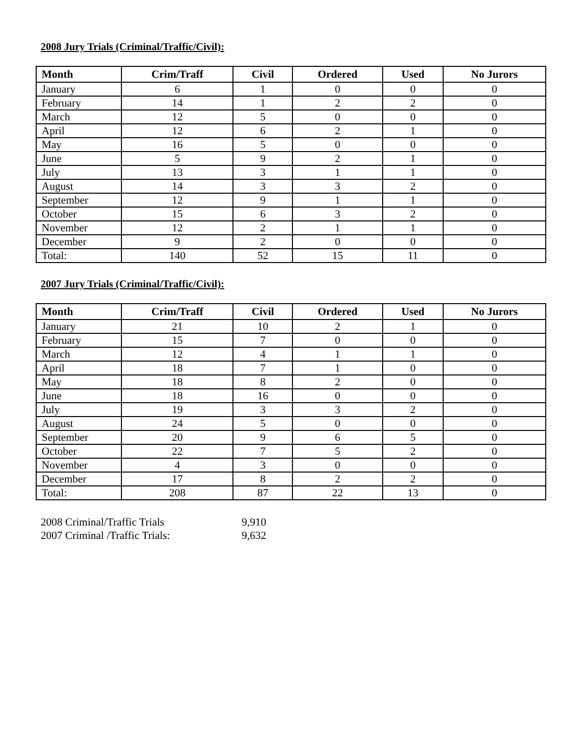2008 Jury Trials (Criminal/Traffic/Civil):
| Month | Crim/Traff | Civil | Ordered | Used | No Jurors |
| --- | --- | --- | --- | --- | --- |
| January | 6 | 1 | 0 | 0 | 0 |
| February | 14 | 1 | 2 | 2 | 0 |
| March | 12 | 5 | 0 | 0 | 0 |
| April | 12 | 6 | 2 | 1 | 0 |
| May | 16 | 5 | 0 | 0 | 0 |
| June | 5 | 9 | 2 | 1 | 0 |
| July | 13 | 3 | 1 | 1 | 0 |
| August | 14 | 3 | 3 | 2 | 0 |
| September | 12 | 9 | 1 | 1 | 0 |
| October | 15 | 6 | 3 | 2 | 0 |
| November | 12 | 2 | 1 | 1 | 0 |
| December | 9 | 2 | 0 | 0 | 0 |
| Total: | 140 | 52 | 15 | 11 | 0 |
2007 Jury Trials (Criminal/Traffic/Civil):
| Month | Crim/Traff | Civil | Ordered | Used | No Jurors |
| --- | --- | --- | --- | --- | --- |
| January | 21 | 10 | 2 | 1 | 0 |
| February | 15 | 7 | 0 | 0 | 0 |
| March | 12 | 4 | 1 | 1 | 0 |
| April | 18 | 7 | 1 | 0 | 0 |
| May | 18 | 8 | 2 | 0 | 0 |
| June | 18 | 16 | 0 | 0 | 0 |
| July | 19 | 3 | 3 | 2 | 0 |
| August | 24 | 5 | 0 | 0 | 0 |
| September | 20 | 9 | 6 | 5 | 0 |
| October | 22 | 7 | 5 | 2 | 0 |
| November | 4 | 3 | 0 | 0 | 0 |
| December | 17 | 8 | 2 | 2 | 0 |
| Total: | 208 | 87 | 22 | 13 | 0 |
2008 Criminal/Traffic Trials 9,910
2007 Criminal /Traffic Trials: 9,632